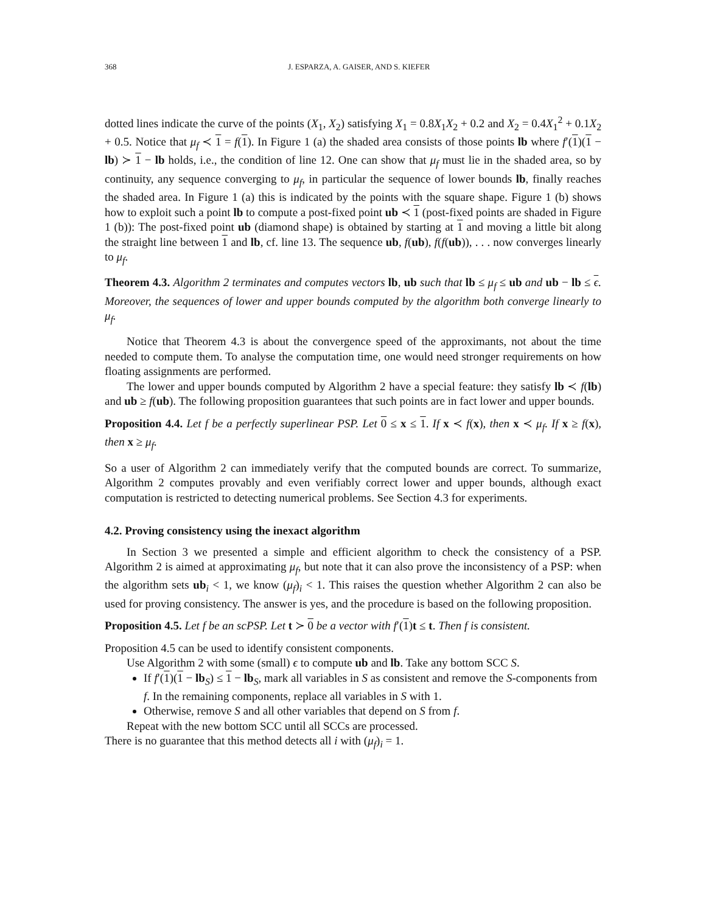368 J. ESPARZA, A. GAISER, AND S. KIEFER
dotted lines indicate the curve of the points (X<sub>1</sub>, X<sub>2</sub>) satisfying X<sub>1</sub> = 0.8X<sub>1</sub>X<sub>2</sub> + 0.2 and X<sub>2</sub> = 0.4X<sub>1</sub><sup>2</sup> + 0.1X<sub>2</sub> + 0.5. Notice that μ<sub>f</sub> ≺ 1 = f(1). In Figure 1 (a) the shaded area consists of those points lb where f′(1)(1 − lb) ≻ 1 − lb holds, i.e., the condition of line 12. One can show that μ<sub>f</sub> must lie in the shaded area, so by continuity, any sequence converging to μ<sub>f</sub>, in particular the sequence of lower bounds lb, finally reaches the shaded area. In Figure 1 (a) this is indicated by the points with the square shape. Figure 1 (b) shows how to exploit such a point lb to compute a post-fixed point ub ≺ 1 (post-fixed points are shaded in Figure 1 (b)): The post-fixed point ub (diamond shape) is obtained by starting at 1 and moving a little bit along the straight line between 1 and lb, cf. line 13. The sequence ub, f(ub), f(f(ub)), . . . now converges linearly to μ<sub>f</sub>.
Theorem 4.3. Algorithm 2 terminates and computes vectors lb, ub such that lb ≤ μ<sub>f</sub> ≤ ub and ub − lb ≤ ϵ. Moreover, the sequences of lower and upper bounds computed by the algorithm both converge linearly to μ<sub>f</sub>.
Notice that Theorem 4.3 is about the convergence speed of the approximants, not about the time needed to compute them. To analyse the computation time, one would need stronger requirements on how floating assignments are performed.
The lower and upper bounds computed by Algorithm 2 have a special feature: they satisfy lb ≺ f(lb) and ub ≥ f(ub). The following proposition guarantees that such points are in fact lower and upper bounds.
Proposition 4.4. Let f be a perfectly superlinear PSP. Let 0 ≤ x ≤ 1. If x ≺ f(x), then x ≺ μ<sub>f</sub>. If x ≥ f(x), then x ≥ μ<sub>f</sub>.
So a user of Algorithm 2 can immediately verify that the computed bounds are correct. To summarize, Algorithm 2 computes provably and even verifiably correct lower and upper bounds, although exact computation is restricted to detecting numerical problems. See Section 4.3 for experiments.
4.2. Proving consistency using the inexact algorithm
In Section 3 we presented a simple and efficient algorithm to check the consistency of a PSP. Algorithm 2 is aimed at approximating μ<sub>f</sub>, but note that it can also prove the inconsistency of a PSP: when the algorithm sets ub<sub>i</sub> < 1, we know (μ<sub>f</sub>)<sub>i</sub> < 1. This raises the question whether Algorithm 2 can also be used for proving consistency. The answer is yes, and the procedure is based on the following proposition.
Proposition 4.5. Let f be an scPSP. Let t ≻ 0 be a vector with f′(1)t ≤ t. Then f is consistent.
Proposition 4.5 can be used to identify consistent components.
Use Algorithm 2 with some (small) ϵ to compute ub and lb. Take any bottom SCC S.
If f′(1)(1 − lb<sub>S</sub>) ≤ 1 − lb<sub>S</sub>, mark all variables in S as consistent and remove the S-components from f. In the remaining components, replace all variables in S with 1.
Otherwise, remove S and all other variables that depend on S from f.
Repeat with the new bottom SCC until all SCCs are processed.
There is no guarantee that this method detects all i with (μ<sub>f</sub>)<sub>i</sub> = 1.